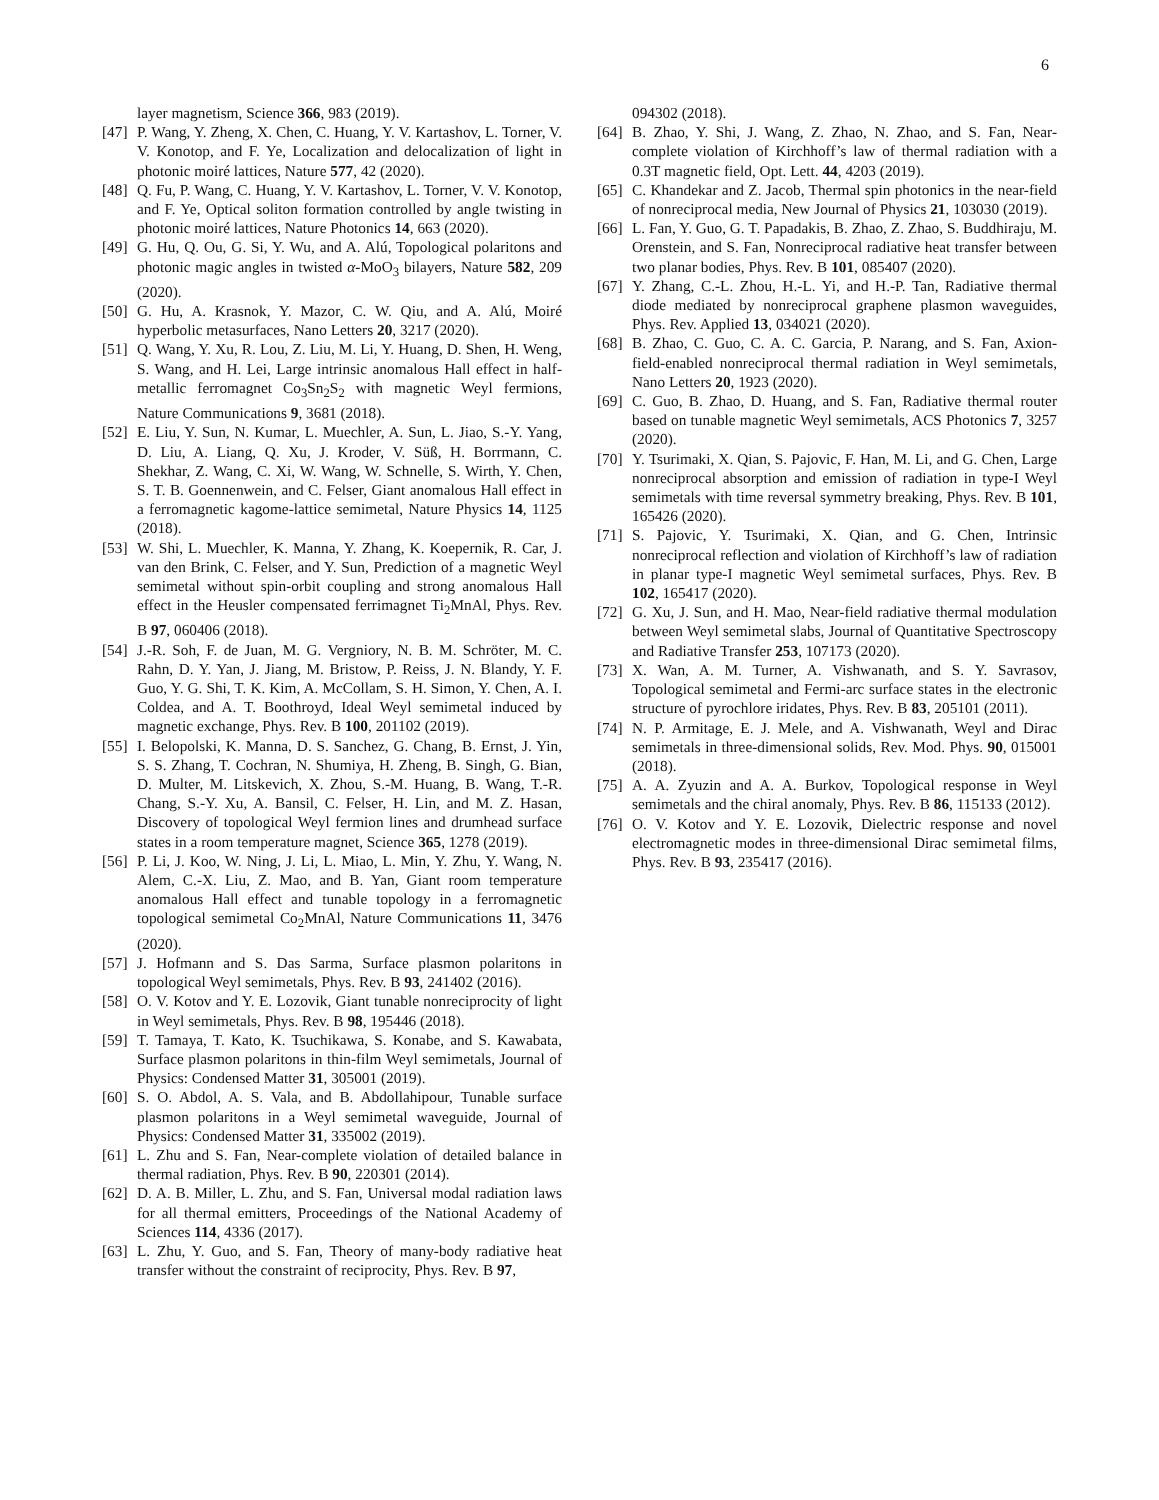6
layer magnetism, Science 366, 983 (2019).
[47] P. Wang, Y. Zheng, X. Chen, C. Huang, Y. V. Kartashov, L. Torner, V. V. Konotop, and F. Ye, Localization and delocalization of light in photonic moiré lattices, Nature 577, 42 (2020).
[48] Q. Fu, P. Wang, C. Huang, Y. V. Kartashov, L. Torner, V. V. Konotop, and F. Ye, Optical soliton formation controlled by angle twisting in photonic moiré lattices, Nature Photonics 14, 663 (2020).
[49] G. Hu, Q. Ou, G. Si, Y. Wu, and A. Alú, Topological polaritons and photonic magic angles in twisted α-MoO<sub>3</sub> bilayers, Nature 582, 209 (2020).
[50] G. Hu, A. Krasnok, Y. Mazor, C. W. Qiu, and A. Alú, Moiré hyperbolic metasurfaces, Nano Letters 20, 3217 (2020).
[51] Q. Wang, Y. Xu, R. Lou, Z. Liu, M. Li, Y. Huang, D. Shen, H. Weng, S. Wang, and H. Lei, Large intrinsic anomalous Hall effect in half-metallic ferromagnet Co<sub>3</sub>Sn<sub>2</sub>S<sub>2</sub> with magnetic Weyl fermions, Nature Communications 9, 3681 (2018).
[52] E. Liu, Y. Sun, N. Kumar, L. Muechler, A. Sun, L. Jiao, S.-Y. Yang, D. Liu, A. Liang, Q. Xu, J. Kroder, V. Süß, H. Borrmann, C. Shekhar, Z. Wang, C. Xi, W. Wang, W. Schnelle, S. Wirth, Y. Chen, S. T. B. Goennenwein, and C. Felser, Giant anomalous Hall effect in a ferromagnetic kagome-lattice semimetal, Nature Physics 14, 1125 (2018).
[53] W. Shi, L. Muechler, K. Manna, Y. Zhang, K. Koepernik, R. Car, J. van den Brink, C. Felser, and Y. Sun, Prediction of a magnetic Weyl semimetal without spin-orbit coupling and strong anomalous Hall effect in the Heusler compensated ferrimagnet Ti<sub>2</sub>MnAl, Phys. Rev. B 97, 060406 (2018).
[54] J.-R. Soh, F. de Juan, M. G. Vergniory, N. B. M. Schröter, M. C. Rahn, D. Y. Yan, J. Jiang, M. Bristow, P. Reiss, J. N. Blandy, Y. F. Guo, Y. G. Shi, T. K. Kim, A. McCollam, S. H. Simon, Y. Chen, A. I. Coldea, and A. T. Boothroyd, Ideal Weyl semimetal induced by magnetic exchange, Phys. Rev. B 100, 201102 (2019).
[55] I. Belopolski, K. Manna, D. S. Sanchez, G. Chang, B. Ernst, J. Yin, S. S. Zhang, T. Cochran, N. Shumiya, H. Zheng, B. Singh, G. Bian, D. Multer, M. Litskevich, X. Zhou, S.-M. Huang, B. Wang, T.-R. Chang, S.-Y. Xu, A. Bansil, C. Felser, H. Lin, and M. Z. Hasan, Discovery of topological Weyl fermion lines and drumhead surface states in a room temperature magnet, Science 365, 1278 (2019).
[56] P. Li, J. Koo, W. Ning, J. Li, L. Miao, L. Min, Y. Zhu, Y. Wang, N. Alem, C.-X. Liu, Z. Mao, and B. Yan, Giant room temperature anomalous Hall effect and tunable topology in a ferromagnetic topological semimetal Co<sub>2</sub>MnAl, Nature Communications 11, 3476 (2020).
[57] J. Hofmann and S. Das Sarma, Surface plasmon polaritons in topological Weyl semimetals, Phys. Rev. B 93, 241402 (2016).
[58] O. V. Kotov and Y. E. Lozovik, Giant tunable nonreciprocity of light in Weyl semimetals, Phys. Rev. B 98, 195446 (2018).
[59] T. Tamaya, T. Kato, K. Tsuchikawa, S. Konabe, and S. Kawabata, Surface plasmon polaritons in thin-film Weyl semimetals, Journal of Physics: Condensed Matter 31, 305001 (2019).
[60] S. O. Abdol, A. S. Vala, and B. Abdollahipour, Tunable surface plasmon polaritons in a Weyl semimetal waveguide, Journal of Physics: Condensed Matter 31, 335002 (2019).
[61] L. Zhu and S. Fan, Near-complete violation of detailed balance in thermal radiation, Phys. Rev. B 90, 220301 (2014).
[62] D. A. B. Miller, L. Zhu, and S. Fan, Universal modal radiation laws for all thermal emitters, Proceedings of the National Academy of Sciences 114, 4336 (2017).
[63] L. Zhu, Y. Guo, and S. Fan, Theory of many-body radiative heat transfer without the constraint of reciprocity, Phys. Rev. B 97,
094302 (2018).
[64] B. Zhao, Y. Shi, J. Wang, Z. Zhao, N. Zhao, and S. Fan, Near-complete violation of Kirchhoff’s law of thermal radiation with a 0.3T magnetic field, Opt. Lett. 44, 4203 (2019).
[65] C. Khandekar and Z. Jacob, Thermal spin photonics in the near-field of nonreciprocal media, New Journal of Physics 21, 103030 (2019).
[66] L. Fan, Y. Guo, G. T. Papadakis, B. Zhao, Z. Zhao, S. Buddhiraju, M. Orenstein, and S. Fan, Nonreciprocal radiative heat transfer between two planar bodies, Phys. Rev. B 101, 085407 (2020).
[67] Y. Zhang, C.-L. Zhou, H.-L. Yi, and H.-P. Tan, Radiative thermal diode mediated by nonreciprocal graphene plasmon waveguides, Phys. Rev. Applied 13, 034021 (2020).
[68] B. Zhao, C. Guo, C. A. C. Garcia, P. Narang, and S. Fan, Axion-field-enabled nonreciprocal thermal radiation in Weyl semimetals, Nano Letters 20, 1923 (2020).
[69] C. Guo, B. Zhao, D. Huang, and S. Fan, Radiative thermal router based on tunable magnetic Weyl semimetals, ACS Photonics 7, 3257 (2020).
[70] Y. Tsurimaki, X. Qian, S. Pajovic, F. Han, M. Li, and G. Chen, Large nonreciprocal absorption and emission of radiation in type-I Weyl semimetals with time reversal symmetry breaking, Phys. Rev. B 101, 165426 (2020).
[71] S. Pajovic, Y. Tsurimaki, X. Qian, and G. Chen, Intrinsic nonreciprocal reflection and violation of Kirchhoff’s law of radiation in planar type-I magnetic Weyl semimetal surfaces, Phys. Rev. B 102, 165417 (2020).
[72] G. Xu, J. Sun, and H. Mao, Near-field radiative thermal modulation between Weyl semimetal slabs, Journal of Quantitative Spectroscopy and Radiative Transfer 253, 107173 (2020).
[73] X. Wan, A. M. Turner, A. Vishwanath, and S. Y. Savrasov, Topological semimetal and Fermi-arc surface states in the electronic structure of pyrochlore iridates, Phys. Rev. B 83, 205101 (2011).
[74] N. P. Armitage, E. J. Mele, and A. Vishwanath, Weyl and Dirac semimetals in three-dimensional solids, Rev. Mod. Phys. 90, 015001 (2018).
[75] A. A. Zyuzin and A. A. Burkov, Topological response in Weyl semimetals and the chiral anomaly, Phys. Rev. B 86, 115133 (2012).
[76] O. V. Kotov and Y. E. Lozovik, Dielectric response and novel electromagnetic modes in three-dimensional Dirac semimetal films, Phys. Rev. B 93, 235417 (2016).